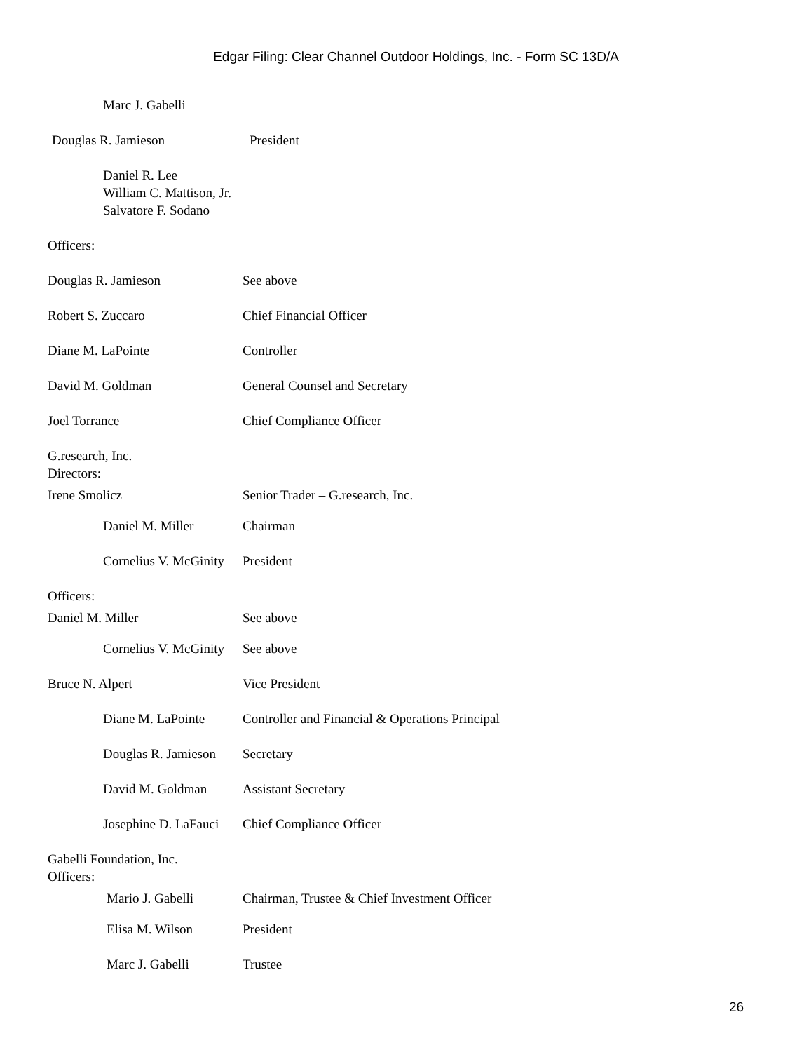Edgar Filing: Clear Channel Outdoor Holdings, Inc. - Form SC 13D/A
Marc J. Gabelli
Douglas R. Jamieson President
Daniel R. Lee
William C. Mattison, Jr.
Salvatore F. Sodano
Officers:
Douglas R. Jamieson See above
Robert S. Zuccaro Chief Financial Officer
Diane M. LaPointe Controller
David M. Goldman General Counsel and Secretary
Joel Torrance Chief Compliance Officer
G.research, Inc.
Directors:
Irene Smolicz Senior Trader – G.research, Inc.
Daniel M. Miller Chairman
Cornelius V. McGinity President
Officers:
Daniel M. Miller See above
Cornelius V. McGinity See above
Bruce N. Alpert Vice President
Diane M. LaPointe Controller and Financial & Operations Principal
Douglas R. Jamieson Secretary
David M. Goldman Assistant Secretary
Josephine D. LaFauci Chief Compliance Officer
Gabelli Foundation, Inc.
Officers:
Mario J. Gabelli Chairman, Trustee & Chief Investment Officer
Elisa M. Wilson President
Marc J. Gabelli Trustee
26